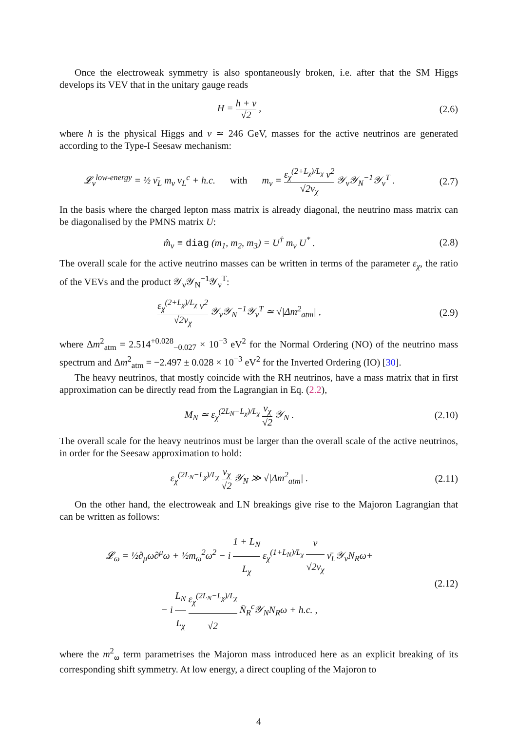Once the electroweak symmetry is also spontaneously broken, i.e. after that the SM Higgs develops its VEV that in the unitary gauge reads
H = h + v √2 , (2.6)
where h is the physical Higgs and v ≃ 246 GeV, masses for the active neutrinos are generated according to the Type-I Seesaw mechanism:
𝓛<sub>ν</sub><sup>low-energy</sup> = ½ ν̄<sub>L</sub> m<sub>ν</sub> ν<sub>L</sub><sup>c</sup> + h.c. with m<sub>ν</sub> = ε<sub>χ</sub><sup>(2+L<sub>χ</sub>)/L<sub>χ</sub></sup> v<sup>2</sup> √2v<sub>χ</sub> 𝒴<sub>ν</sub>𝒴<sub>N</sub><sup>−1</sup>𝒴<sub>ν</sub><sup>T</sup> .
(2.7)
In the basis where the charged lepton mass matrix is already diagonal, the neutrino mass matrix can be diagonalised by the PMNS matrix U:
m̂<sub>ν</sub> ≡ diag (m<sub>1</sub>, m<sub>2</sub>, m<sub>3</sub>) = U<sup>†</sup> m<sub>ν</sub> U<sup>*</sup> .
(2.8)
The overall scale for the active neutrino masses can be written in terms of the parameter ε<sub>χ</sub>, the ratio of the VEVs and the product 𝒴<sub>ν</sub>𝒴<sub>N</sub><sup>−1</sup>𝒴<sub>ν</sub><sup>T</sup>:
ε<sub>χ</sub><sup>(2+L<sub>χ</sub>)/L<sub>χ</sub></sup> v<sup>2</sup> √2v<sub>χ</sub> 𝒴<sub>ν</sub>𝒴<sub>N</sub><sup>−1</sup>𝒴<sub>ν</sub><sup>T</sup> ≃ √|Δm<sup>2</sup><sub>atm</sub>| ,
(2.9)
where Δm<sup>2</sup><sub>atm</sub> = 2.514<sup>+0.028</sup><sub>−0.027</sub> × 10<sup>−3</sup> eV<sup>2</sup> for the Normal Ordering (NO) of the neutrino mass spectrum and Δm<sup>2</sup><sub>atm</sub> = −2.497 ± 0.028 × 10<sup>−3</sup> eV<sup>2</sup> for the Inverted Ordering (IO) [30].
The heavy neutrinos, that mostly coincide with the RH neutrinos, have a mass matrix that in first approximation can be directly read from the Lagrangian in Eq. (2.2),
M<sub>N</sub> ≃ ε<sub>χ</sub><sup>(2L<sub>N</sub>−L<sub>χ</sub>)/L<sub>χ</sub></sup> v<sub>χ</sub> √2 𝒴<sub>N</sub> . (2.10)
The overall scale for the heavy neutrinos must be larger than the overall scale of the active neutrinos, in order for the Seesaw approximation to hold:
ε<sub>χ</sub><sup>(2L<sub>N</sub>−L<sub>χ</sub>)/L<sub>χ</sub></sup> v<sub>χ</sub> √2 𝒴<sub>N</sub> ≫ √|Δm<sup>2</sup><sub>atm</sub>| .
(2.11)
On the other hand, the electroweak and LN breakings give rise to the Majoron Lagrangian that can be written as follows:
𝓛<sub>ω</sub> = ½∂<sub>μ</sub>ω∂<sup>μ</sup>ω + ½m<sub>ω</sub><sup>2</sup>ω<sup>2</sup> − i 1 + L<sub>N</sub> L<sub>χ</sub> ε<sub>χ</sub><sup>(1+L<sub>N</sub>)/L<sub>χ</sub></sup> v √2v<sub>χ</sub> ν̄<sub>L</sub>𝒴<sub>ν</sub>N<sub>R</sub>ω+
− i L<sub>N</sub> L<sub>χ</sub> ε<sub>χ</sub><sup>(2L<sub>N</sub>−L<sub>χ</sub>)/L<sub>χ</sub></sup> √2 N̄<sub>R</sub><sup>c</sup>𝒴<sub>N</sub>N<sub>R</sub>ω + h.c. ,
(2.12)
where the m<sup>2</sup><sub>ω</sub> term parametrises the Majoron mass introduced here as an explicit breaking of its corresponding shift symmetry. At low energy, a direct coupling of the Majoron to
4